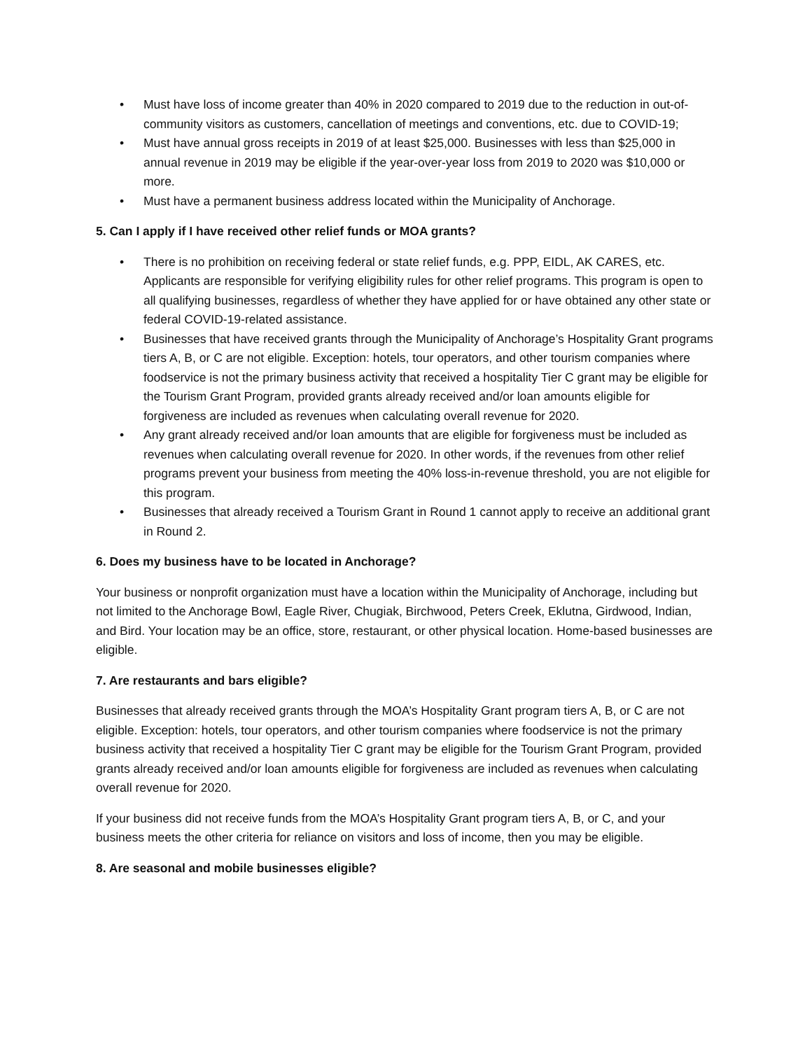• Must have loss of income greater than 40% in 2020 compared to 2019 due to the reduction in out-of-community visitors as customers, cancellation of meetings and conventions, etc. due to COVID-19;
• Must have annual gross receipts in 2019 of at least $25,000. Businesses with less than $25,000 in annual revenue in 2019 may be eligible if the year-over-year loss from 2019 to 2020 was $10,000 or more.
• Must have a permanent business address located within the Municipality of Anchorage.
5. Can I apply if I have received other relief funds or MOA grants?
• There is no prohibition on receiving federal or state relief funds, e.g. PPP, EIDL, AK CARES, etc. Applicants are responsible for verifying eligibility rules for other relief programs. This program is open to all qualifying businesses, regardless of whether they have applied for or have obtained any other state or federal COVID-19-related assistance.
• Businesses that have received grants through the Municipality of Anchorage’s Hospitality Grant programs tiers A, B, or C are not eligible. Exception: hotels, tour operators, and other tourism companies where foodservice is not the primary business activity that received a hospitality Tier C grant may be eligible for the Tourism Grant Program, provided grants already received and/or loan amounts eligible for forgiveness are included as revenues when calculating overall revenue for 2020.
• Any grant already received and/or loan amounts that are eligible for forgiveness must be included as revenues when calculating overall revenue for 2020. In other words, if the revenues from other relief programs prevent your business from meeting the 40% loss-in-revenue threshold, you are not eligible for this program.
• Businesses that already received a Tourism Grant in Round 1 cannot apply to receive an additional grant in Round 2.
6. Does my business have to be located in Anchorage?
Your business or nonprofit organization must have a location within the Municipality of Anchorage, including but not limited to the Anchorage Bowl, Eagle River, Chugiak, Birchwood, Peters Creek, Eklutna, Girdwood, Indian, and Bird. Your location may be an office, store, restaurant, or other physical location. Home-based businesses are eligible.
7. Are restaurants and bars eligible?
Businesses that already received grants through the MOA’s Hospitality Grant program tiers A, B, or C are not eligible. Exception: hotels, tour operators, and other tourism companies where foodservice is not the primary business activity that received a hospitality Tier C grant may be eligible for the Tourism Grant Program, provided grants already received and/or loan amounts eligible for forgiveness are included as revenues when calculating overall revenue for 2020.
If your business did not receive funds from the MOA’s Hospitality Grant program tiers A, B, or C, and your business meets the other criteria for reliance on visitors and loss of income, then you may be eligible.
8. Are seasonal and mobile businesses eligible?